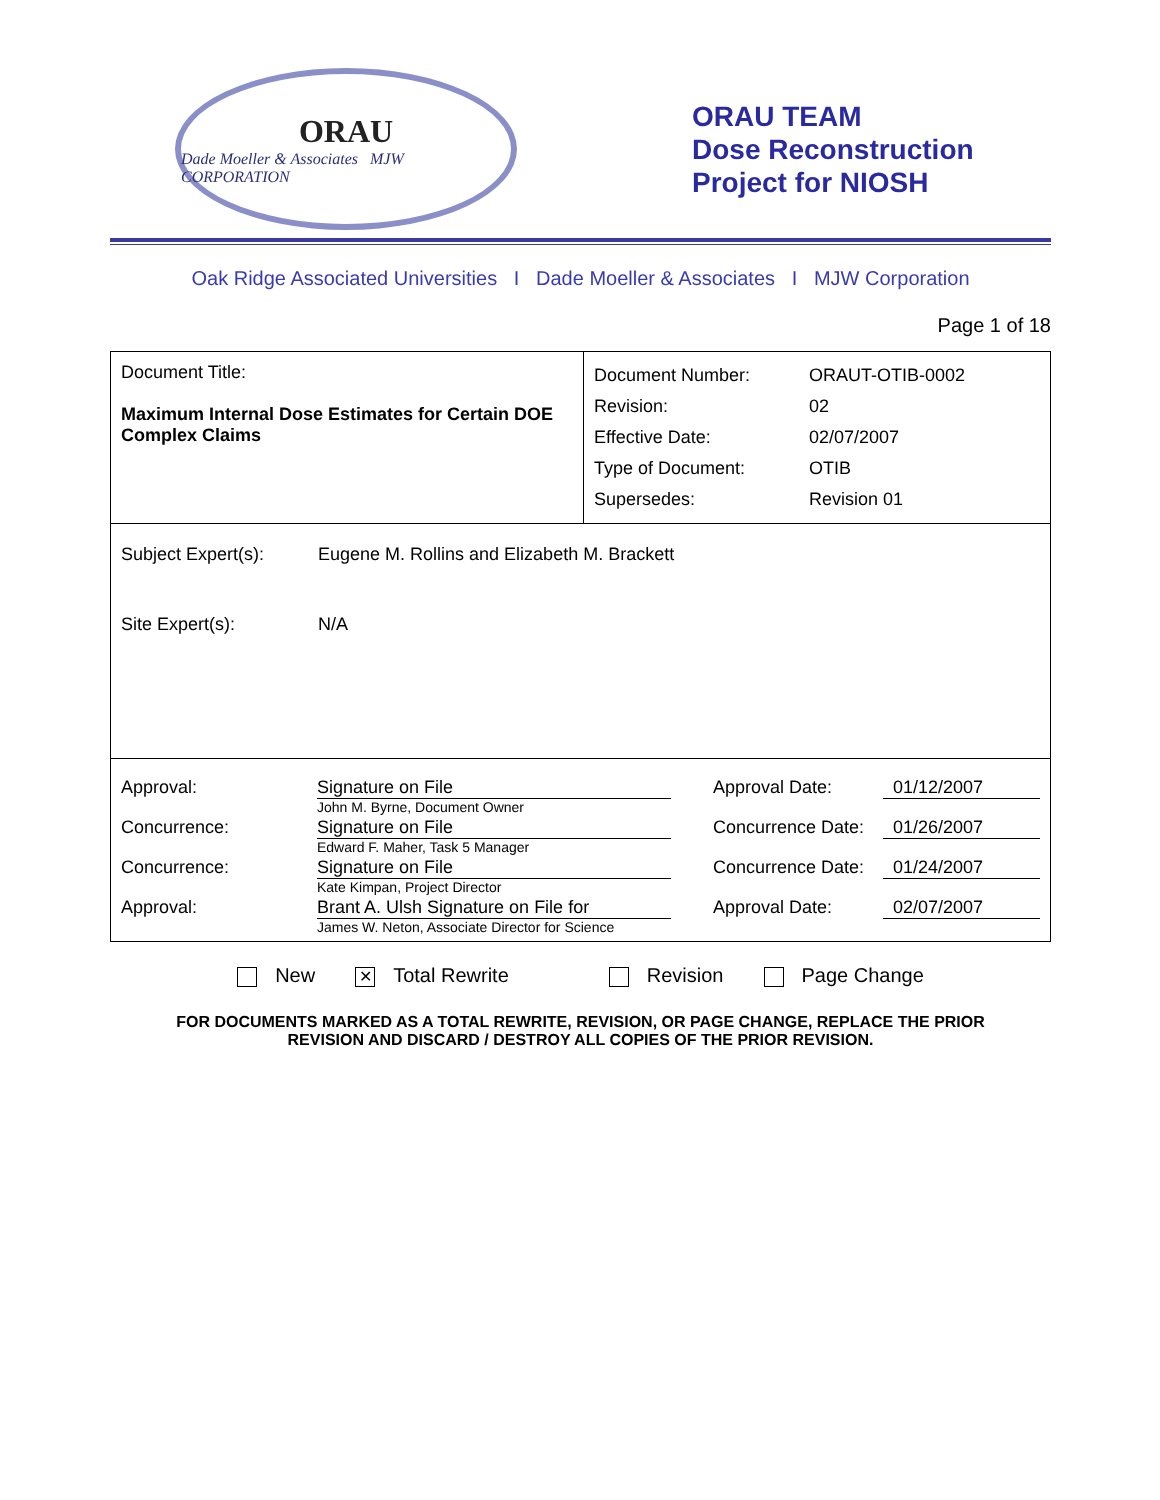ORAU
Dade Moeller & Associates MJW CORPORATION
ORAU TEAM
Dose Reconstruction
Project for NIOSH
Oak Ridge Associated Universities I Dade Moeller & Associates I MJW Corporation
Page 1 of 18
| Document Title: Maximum Internal Dose Estimates for Certain DOE Complex Claims | / Document Number: / ORAUT-OTIB-0002 / / Revision: / 02 / / Effective Date: / 02/07/2007 / / Type of Document: / OTIB / / Supersedes: / Revision 01 / |
| / Subject Expert(s): / Eugene M. Rollins and Elizabeth M. Brackett / / Site Expert(s): / N/A / | |
| / Approval: / Signature on File John M. Byrne, Document Owner / Approval Date: / 01/12/2007 / / Concurrence: / Signature on File Edward F. Maher, Task 5 Manager / Concurrence Date: / 01/26/2007 / / Concurrence: / Signature on File Kate Kimpan, Project Director / Concurrence Date: / 01/24/2007 / / Approval: / Brant A. Ulsh Signature on File for James W. Neton, Associate Director for Science / Approval Date: / 02/07/2007 / | |
New ✕ Total Rewrite Revision Page Change
FOR DOCUMENTS MARKED AS A TOTAL REWRITE, REVISION, OR PAGE CHANGE, REPLACE THE PRIOR
REVISION AND DISCARD / DESTROY ALL COPIES OF THE PRIOR REVISION.